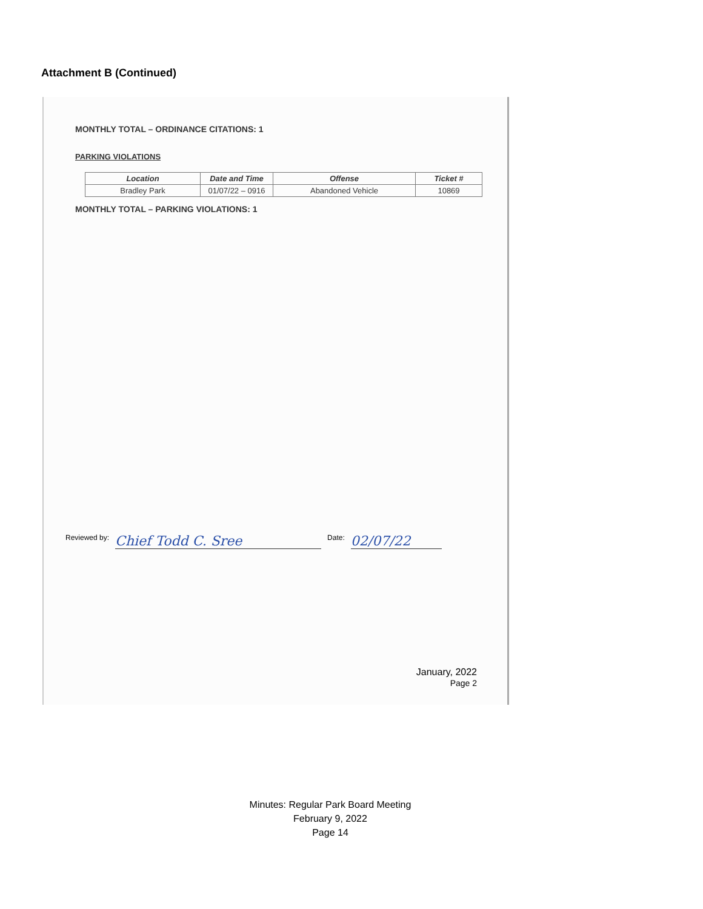Attachment B (Continued)
MONTHLY TOTAL – ORDINANCE CITATIONS: 1
PARKING VIOLATIONS
| Location | Date and Time | Offense | Ticket # |
| --- | --- | --- | --- |
| Bradley Park | 01/07/22 – 0916 | Abandoned Vehicle | 10869 |
MONTHLY TOTAL – PARKING VIOLATIONS: 1
Reviewed by: Chief Todd C. Sree Date: 02/07/22
January, 2022
Page 2
Minutes: Regular Park Board Meeting
February 9, 2022
Page 14